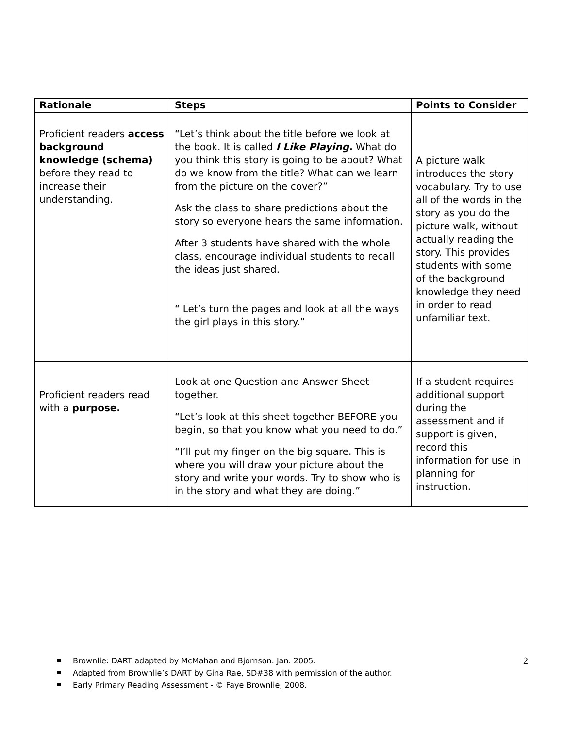| Rationale | Steps | Points to Consider |
| --- | --- | --- |
| Proficient readers access background knowledge (schema) before they read to increase their understanding. | “Let’s think about the title before we look at the book. It is called I Like Playing. What do you think this story is going to be about? What do we know from the title? What can we learn from the picture on the cover?” Ask the class to share predictions about the story so everyone hears the same information. After 3 students have shared with the whole class, encourage individual students to recall the ideas just shared. “ Let’s turn the pages and look at all the ways the girl plays in this story.” | A picture walk introduces the story vocabulary. Try to use all of the words in the story as you do the picture walk, without actually reading the story. This provides students with some of the background knowledge they need in order to read unfamiliar text. |
| Proficient readers read with a purpose. | Look at one Question and Answer Sheet together. “Let’s look at this sheet together BEFORE you begin, so that you know what you need to do.” “I’ll put my finger on the big square. This is where you will draw your picture about the story and write your words. Try to show who is in the story and what they are doing.” | If a student requires additional support during the assessment and if support is given, record this information for use in planning for instruction. |
2
Brownlie: DART adapted by McMahan and Bjornson. Jan. 2005.
Adapted from Brownlie’s DART by Gina Rae, SD#38 with permission of the author.
Early Primary Reading Assessment - © Faye Brownlie, 2008.